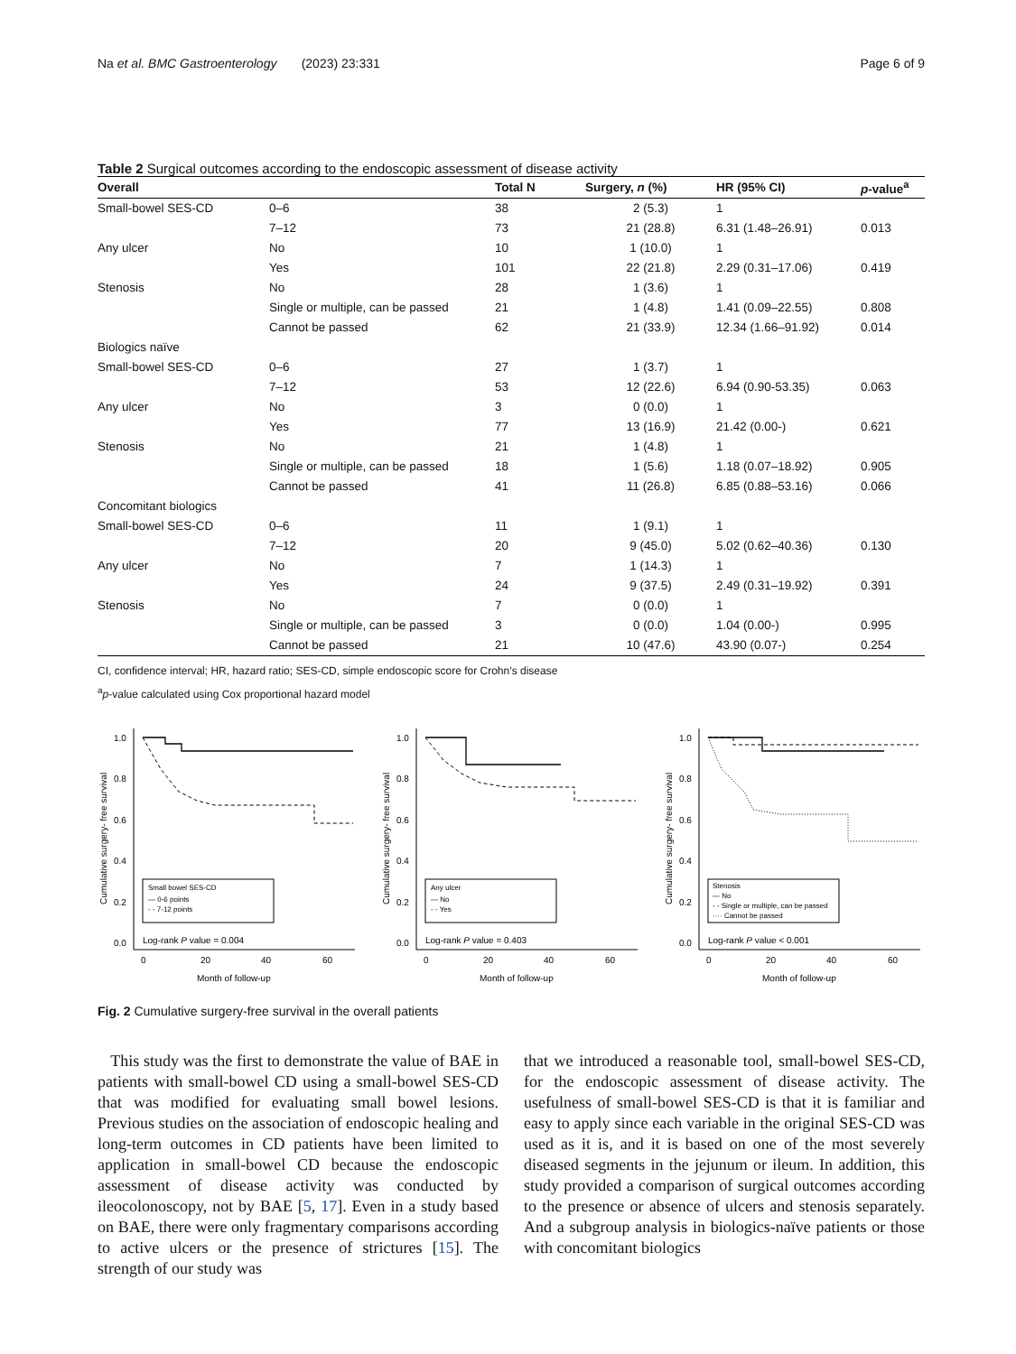Na et al. BMC Gastroenterology (2023) 23:331 Page 6 of 9
Table 2 Surgical outcomes according to the endoscopic assessment of disease activity
| Overall | | Total N | Surgery, n (%) | HR (95% CI) | p -value<sup>a</sup> |
| --- | --- | --- | --- | --- | --- |
| Small-bowel SES-CD | 0–6 | 38 | 2 (5.3) | 1 | |
| | 7–12 | 73 | 21 (28.8) | 6.31 (1.48–26.91) | 0.013 |
| Any ulcer | No | 10 | 1 (10.0) | 1 | |
| | Yes | 101 | 22 (21.8) | 2.29 (0.31–17.06) | 0.419 |
| Stenosis | No | 28 | 1 (3.6) | 1 | |
| | Single or multiple, can be passed | 21 | 1 (4.8) | 1.41 (0.09–22.55) | 0.808 |
| | Cannot be passed | 62 | 21 (33.9) | 12.34 (1.66–91.92) | 0.014 |
| Biologics naïve | | | | | |
| Small-bowel SES-CD | 0–6 | 27 | 1 (3.7) | 1 | |
| | 7–12 | 53 | 12 (22.6) | 6.94 (0.90-53.35) | 0.063 |
| Any ulcer | No | 3 | 0 (0.0) | 1 | |
| | Yes | 77 | 13 (16.9) | 21.42 (0.00-) | 0.621 |
| Stenosis | No | 21 | 1 (4.8) | 1 | |
| | Single or multiple, can be passed | 18 | 1 (5.6) | 1.18 (0.07–18.92) | 0.905 |
| | Cannot be passed | 41 | 11 (26.8) | 6.85 (0.88–53.16) | 0.066 |
| Concomitant biologics | | | | | |
| Small-bowel SES-CD | 0–6 | 11 | 1 (9.1) | 1 | |
| | 7–12 | 20 | 9 (45.0) | 5.02 (0.62–40.36) | 0.130 |
| Any ulcer | No | 7 | 1 (14.3) | 1 | |
| | Yes | 24 | 9 (37.5) | 2.49 (0.31–19.92) | 0.391 |
| Stenosis | No | 7 | 0 (0.0) | 1 | |
| | Single or multiple, can be passed | 3 | 0 (0.0) | 1.04 (0.00-) | 0.995 |
| | Cannot be passed | 21 | 10 (47.6) | 43.90 (0.07-) | 0.254 |
CI, confidence interval; HR, hazard ratio; SES-CD, simple endoscopic score for Crohn’s disease
<sup>a</sup> p-value calculated using Cox proportional hazard model
Cumulative surgery- free survival
1.0
0.8
0.6
0.4
0.2
0.0
0
20
40
60
Month of follow-up
Small bowel SES-CD
— 0-6 points
- - 7-12 points
Log-rank P value = 0.004
Cumulative surgery- free survival
1.0
0.8
0.6
0.4
0.2
0.0
0
20
40
60
Month of follow-up
Any ulcer
— No
- - Yes
Log-rank P value = 0.403
Cumulative surgery- free survival
1.0
0.8
0.6
0.4
0.2
0.0
0
20
40
60
Month of follow-up
Stenosis
— No
- - Single or multiple, can be passed
···· Cannot be passed
Log-rank P value < 0.001
Fig. 2 Cumulative surgery-free survival in the overall patients
This study was the first to demonstrate the value of BAE in patients with small-bowel CD using a small-bowel SES-CD that was modified for evaluating small bowel lesions. Previous studies on the association of endoscopic healing and long-term outcomes in CD patients have been limited to application in small-bowel CD because the endoscopic assessment of disease activity was conducted by ileocolonoscopy, not by BAE [5, 17]. Even in a study based on BAE, there were only fragmentary comparisons according to active ulcers or the presence of strictures [15]. The strength of our study was
that we introduced a reasonable tool, small-bowel SES-CD, for the endoscopic assessment of disease activity. The usefulness of small-bowel SES-CD is that it is familiar and easy to apply since each variable in the original SES-CD was used as it is, and it is based on one of the most severely diseased segments in the jejunum or ileum. In addition, this study provided a comparison of surgical outcomes according to the presence or absence of ulcers and stenosis separately. And a subgroup analysis in biologics-naïve patients or those with concomitant biologics